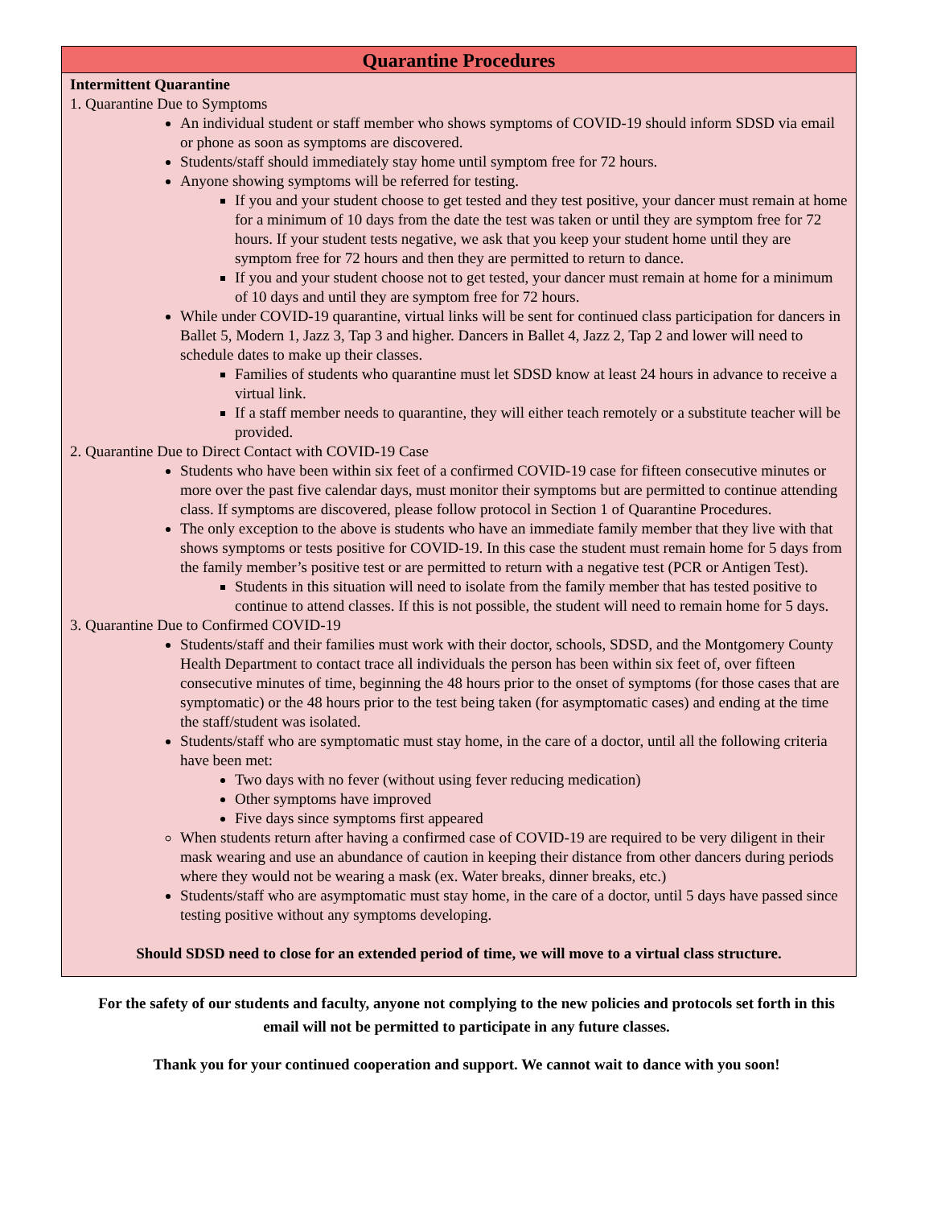| Quarantine Procedures |
| --- |
| Intermittent Quarantine 1. Quarantine Due to Symptoms An individual student or staff member who shows symptoms of COVID-19 should inform SDSD via email or phone as soon as symptoms are discovered. Students/staff should immediately stay home until symptom free for 72 hours. Anyone showing symptoms will be referred for testing. If you and your student choose to get tested and they test positive, your dancer must remain at home for a minimum of 10 days from the date the test was taken or until they are symptom free for 72 hours. If your student tests negative, we ask that you keep your student home until they are symptom free for 72 hours and then they are permitted to return to dance. If you and your student choose not to get tested, your dancer must remain at home for a minimum of 10 days and until they are symptom free for 72 hours. While under COVID-19 quarantine, virtual links will be sent for continued class participation for dancers in Ballet 5, Modern 1, Jazz 3, Tap 3 and higher. Dancers in Ballet 4, Jazz 2, Tap 2 and lower will need to schedule dates to make up their classes. Families of students who quarantine must let SDSD know at least 24 hours in advance to receive a virtual link. If a staff member needs to quarantine, they will either teach remotely or a substitute teacher will be provided. 2. Quarantine Due to Direct Contact with COVID-19 Case Students who have been within six feet of a confirmed COVID-19 case for fifteen consecutive minutes or more over the past five calendar days, must monitor their symptoms but are permitted to continue attending class. If symptoms are discovered, please follow protocol in Section 1 of Quarantine Procedures. The only exception to the above is students who have an immediate family member that they live with that shows symptoms or tests positive for COVID-19. In this case the student must remain home for 5 days from the family member’s positive test or are permitted to return with a negative test (PCR or Antigen Test). Students in this situation will need to isolate from the family member that has tested positive to continue to attend classes. If this is not possible, the student will need to remain home for 5 days. 3. Quarantine Due to Confirmed COVID-19 Students/staff and their families must work with their doctor, schools, SDSD, and the Montgomery County Health Department to contact trace all individuals the person has been within six feet of, over fifteen consecutive minutes of time, beginning the 48 hours prior to the onset of symptoms (for those cases that are symptomatic) or the 48 hours prior to the test being taken (for asymptomatic cases) and ending at the time the staff/student was isolated. Students/staff who are symptomatic must stay home, in the care of a doctor, until all the following criteria have been met: Two days with no fever (without using fever reducing medication) Other symptoms have improved Five days since symptoms first appeared When students return after having a confirmed case of COVID-19 are required to be very diligent in their mask wearing and use an abundance of caution in keeping their distance from other dancers during periods where they would not be wearing a mask (ex. Water breaks, dinner breaks, etc.) Students/staff who are asymptomatic must stay home, in the care of a doctor, until 5 days have passed since testing positive without any symptoms developing. Should SDSD need to close for an extended period of time, we will move to a virtual class structure. |
For the safety of our students and faculty, anyone not complying to the new policies and protocols set forth in this email will not be permitted to participate in any future classes.
Thank you for your continued cooperation and support. We cannot wait to dance with you soon!